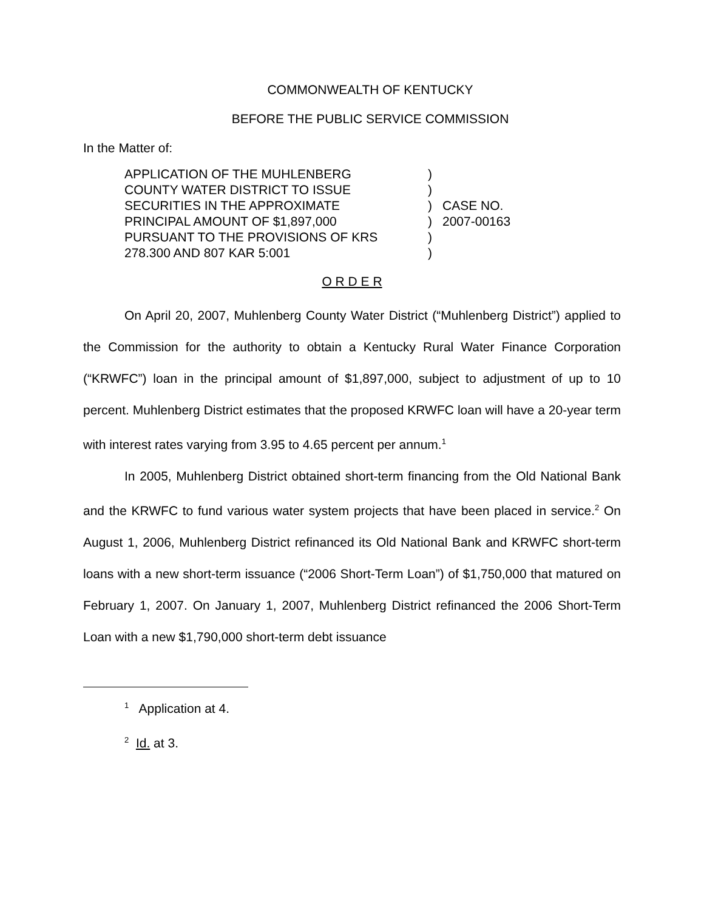COMMONWEALTH OF KENTUCKY
BEFORE THE PUBLIC SERVICE COMMISSION
In the Matter of:
APPLICATION OF THE MUHLENBERG
COUNTY WATER DISTRICT TO ISSUE
SECURITIES IN THE APPROXIMATE
PRINCIPAL AMOUNT OF $1,897,000
PURSUANT TO THE PROVISIONS OF KRS
278.300 AND 807 KAR 5:001
)
)
)
)
)
)
CASE NO.
2007-00163
O R D E R
On April 20, 2007, Muhlenberg County Water District (“Muhlenberg District”) applied to the Commission for the authority to obtain a Kentucky Rural Water Finance Corporation (“KRWFC”) loan in the principal amount of $1,897,000, subject to adjustment of up to 10 percent. Muhlenberg District estimates that the proposed KRWFC loan will have a 20-year term with interest rates varying from 3.95 to 4.65 percent per annum.<sup>1</sup>
In 2005, Muhlenberg District obtained short-term financing from the Old National Bank and the KRWFC to fund various water system projects that have been placed in service.<sup>2</sup> On August 1, 2006, Muhlenberg District refinanced its Old National Bank and KRWFC short-term loans with a new short-term issuance (“2006 Short-Term Loan”) of $1,750,000 that matured on February 1, 2007. On January 1, 2007, Muhlenberg District refinanced the 2006 Short-Term Loan with a new $1,790,000 short-term debt issuance
<sup>1</sup> Application at 4.
<sup>2</sup> Id. at 3.